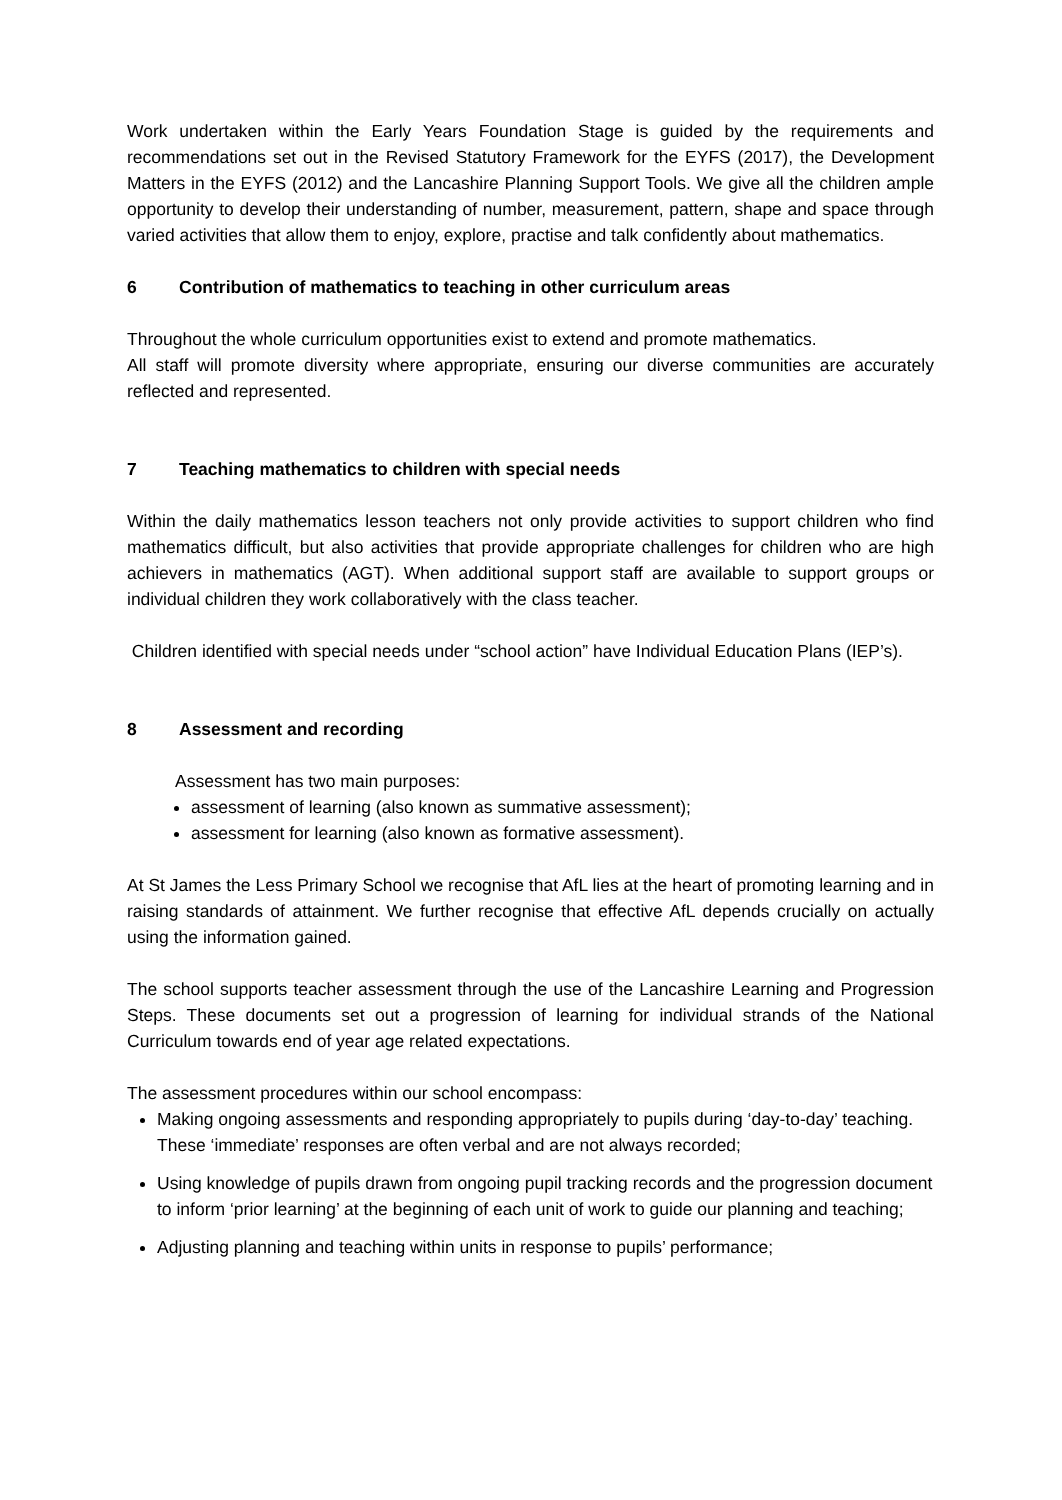Work undertaken within the Early Years Foundation Stage is guided by the requirements and recommendations set out in the Revised Statutory Framework for the EYFS (2017), the Development Matters in the EYFS (2012) and the Lancashire Planning Support Tools. We give all the children ample opportunity to develop their understanding of number, measurement, pattern, shape and space through varied activities that allow them to enjoy, explore, practise and talk confidently about mathematics.
6 Contribution of mathematics to teaching in other curriculum areas
Throughout the whole curriculum opportunities exist to extend and promote mathematics.
All staff will promote diversity where appropriate, ensuring our diverse communities are accurately reflected and represented.
7 Teaching mathematics to children with special needs
Within the daily mathematics lesson teachers not only provide activities to support children who find mathematics difficult, but also activities that provide appropriate challenges for children who are high achievers in mathematics (AGT). When additional support staff are available to support groups or individual children they work collaboratively with the class teacher.
Children identified with special needs under “school action” have Individual Education Plans (IEP’s).
8 Assessment and recording
Assessment has two main purposes:
assessment of learning (also known as summative assessment);
assessment for learning (also known as formative assessment).
At St James the Less Primary School we recognise that AfL lies at the heart of promoting learning and in raising standards of attainment. We further recognise that effective AfL depends crucially on actually using the information gained.
The school supports teacher assessment through the use of the Lancashire Learning and Progression Steps. These documents set out a progression of learning for individual strands of the National Curriculum towards end of year age related expectations.
The assessment procedures within our school encompass:
Making ongoing assessments and responding appropriately to pupils during ‘day-to-day’ teaching. These ‘immediate’ responses are often verbal and are not always recorded;
Using knowledge of pupils drawn from ongoing pupil tracking records and the progression document to inform ‘prior learning’ at the beginning of each unit of work to guide our planning and teaching;
Adjusting planning and teaching within units in response to pupils’ performance;